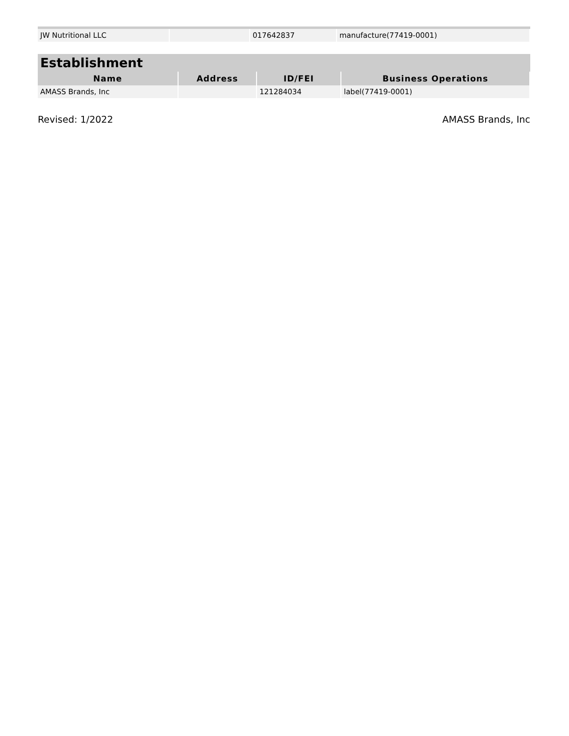| JW Nutritional LLC | | 017642837 | manufacture(77419-0001) |
Establishment
| Name | Address | ID/FEI | Business Operations |
| --- | --- | --- | --- |
| AMASS Brands, Inc | | 121284034 | label(77419-0001) |
Revised: 1/2022 AMASS Brands, Inc